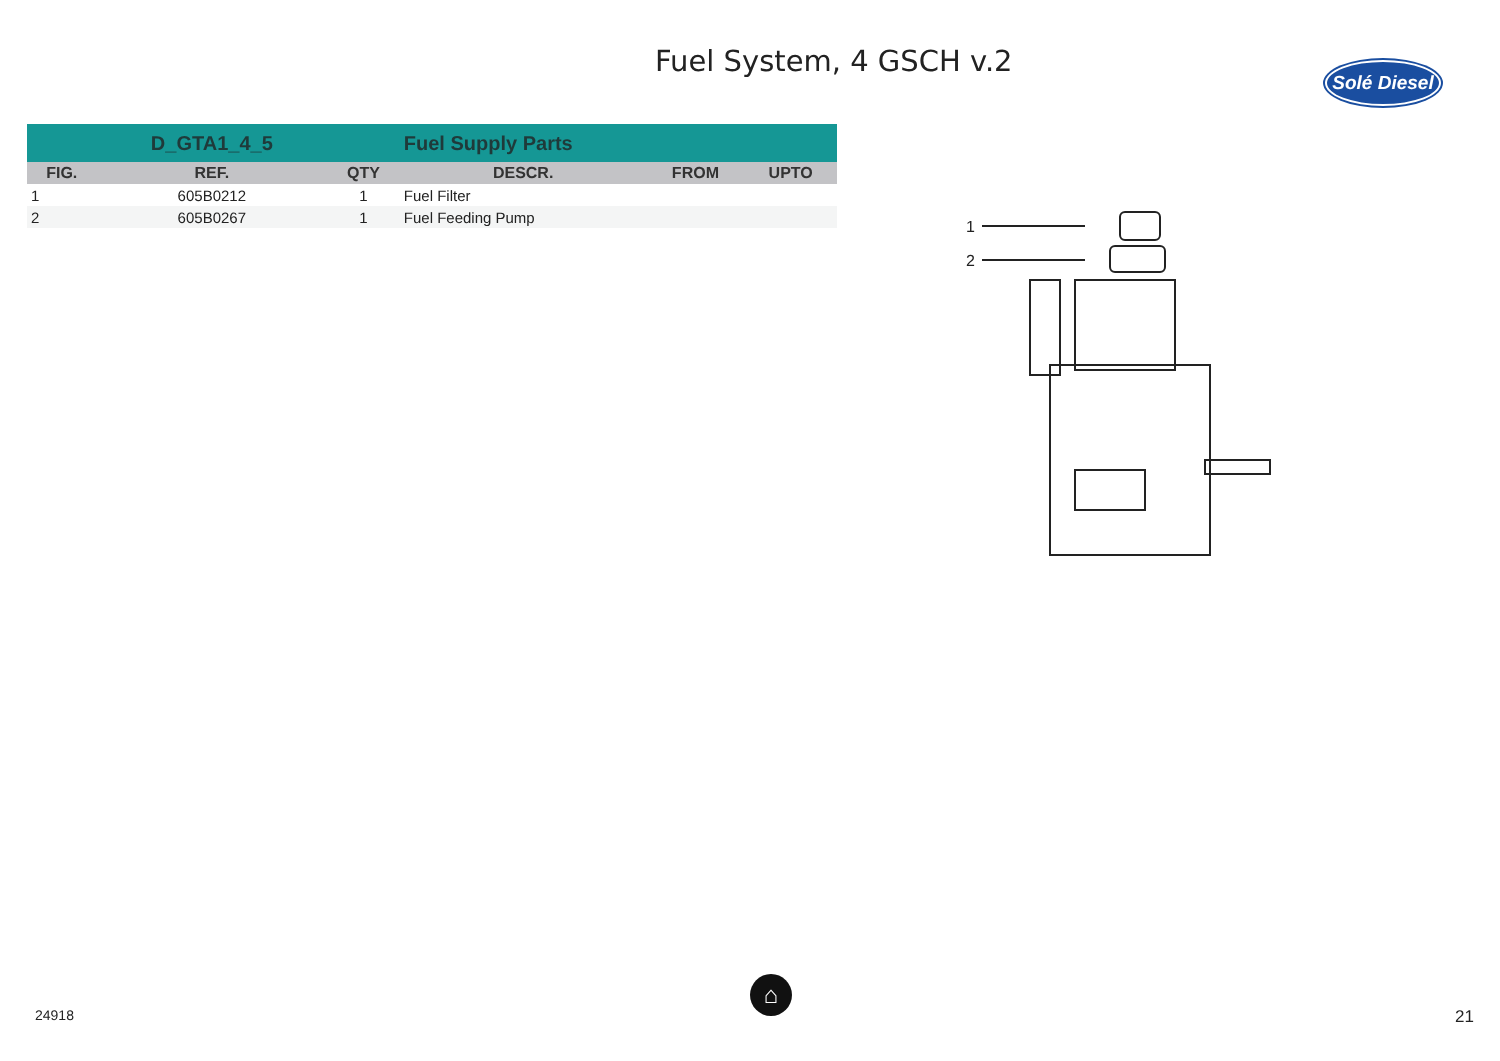Fuel System, 4 GSCH v.2
Solé Diesel
| | D_GTA1_4_5 | | Fuel Supply Parts | | |
| FIG. | REF. | QTY | DESCR. | FROM | UPTO |
| 1 | 605B0212 | 1 | Fuel Filter | | |
| 2 | 605B0267 | 1 | Fuel Feeding Pump | | |
1
2
24918
⌂
21